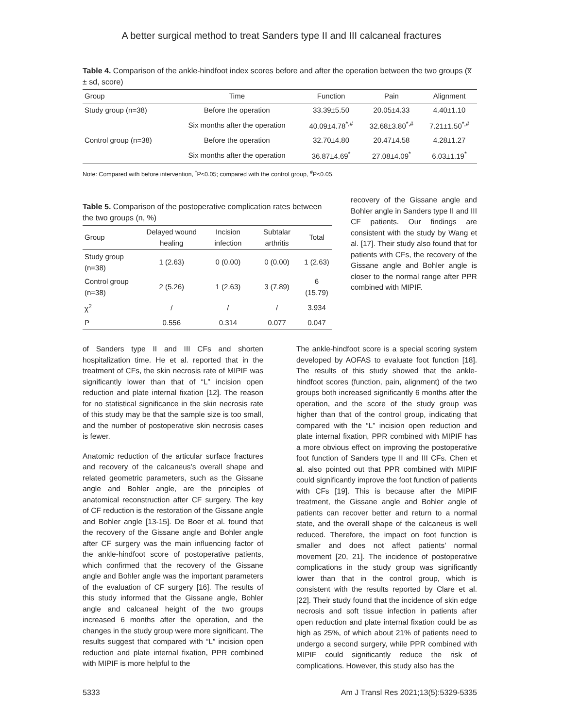A better surgical method to treat Sanders type II and III calcaneal fractures
Table 4. Comparison of the ankle-hindfoot index scores before and after the operation between the two groups (x̅ ± sd, score)
| Group | Time | Function | Pain | Alignment |
| --- | --- | --- | --- | --- |
| Study group (n=38) | Before the operation | 33.39±5.50 | 20.05±4.33 | 4.40±1.10 |
| | Six months after the operation | 40.09±4.78<sup>*,#</sup> | 32.68±3.80<sup>*,#</sup> | 7.21±1.50<sup>*,#</sup> |
| Control group (n=38) | Before the operation | 32.70±4.80 | 20.47±4.58 | 4.28±1.27 |
| | Six months after the operation | 36.87±4.69<sup>*</sup> | 27.08±4.09<sup>*</sup> | 6.03±1.19<sup>*</sup> |
Note: Compared with before intervention, <sup>*</sup>P<0.05; compared with the control group, <sup>#</sup>P<0.05.
Table 5. Comparison of the postoperative complication rates between the two groups (n, %)
| Group | Delayed wound healing | Incision infection | Subtalar arthritis | Total |
| --- | --- | --- | --- | --- |
| Study group (n=38) | 1 (2.63) | 0 (0.00) | 0 (0.00) | 1 (2.63) |
| Control group (n=38) | 2 (5.26) | 1 (2.63) | 3 (7.89) | 6 (15.79) |
| χ<sup>2</sup> | / | / | / | 3.934 |
| P | 0.556 | 0.314 | 0.077 | 0.047 |
recovery of the Gissane angle and Bohler angle in Sanders type II and III CF patients. Our findings are consistent with the study by Wang et al. [17]. Their study also found that for patients with CFs, the recovery of the Gissane angle and Bohler angle is closer to the normal range after PPR combined with MIPIF.
of Sanders type II and III CFs and shorten hospitalization time. He et al. reported that in the treatment of CFs, the skin necrosis rate of MIPIF was significantly lower than that of “L” incision open reduction and plate internal fixation [12]. The reason for no statistical significance in the skin necrosis rate of this study may be that the sample size is too small, and the number of postoperative skin necrosis cases is fewer.
Anatomic reduction of the articular surface fractures and recovery of the calcaneus’s overall shape and related geometric parameters, such as the Gissane angle and Bohler angle, are the principles of anatomical reconstruction after CF surgery. The key of CF reduction is the restoration of the Gissane angle and Bohler angle [13-15]. De Boer et al. found that the recovery of the Gissane angle and Bohler angle after CF surgery was the main influencing factor of the ankle-hindfoot score of postoperative patients, which confirmed that the recovery of the Gissane angle and Bohler angle was the important parameters of the evaluation of CF surgery [16]. The results of this study informed that the Gissane angle, Bohler angle and calcaneal height of the two groups increased 6 months after the operation, and the changes in the study group were more significant. The results suggest that compared with “L” incision open reduction and plate internal fixation, PPR combined with MIPIF is more helpful to the
The ankle-hindfoot score is a special scoring system developed by AOFAS to evaluate foot function [18]. The results of this study showed that the ankle-hindfoot scores (function, pain, alignment) of the two groups both increased significantly 6 months after the operation, and the score of the study group was higher than that of the control group, indicating that compared with the “L” incision open reduction and plate internal fixation, PPR combined with MIPIF has a more obvious effect on improving the postoperative foot function of Sanders type II and III CFs. Chen et al. also pointed out that PPR combined with MIPIF could significantly improve the foot function of patients with CFs [19]. This is because after the MIPIF treatment, the Gissane angle and Bohler angle of patients can recover better and return to a normal state, and the overall shape of the calcaneus is well reduced. Therefore, the impact on foot function is smaller and does not affect patients’ normal movement [20, 21]. The incidence of postoperative complications in the study group was significantly lower than that in the control group, which is consistent with the results reported by Clare et al. [22]. Their study found that the incidence of skin edge necrosis and soft tissue infection in patients after open reduction and plate internal fixation could be as high as 25%, of which about 21% of patients need to undergo a second surgery, while PPR combined with MIPIF could significantly reduce the risk of complications. However, this study also has the
5333 Am J Transl Res 2021;13(5):5329-5335